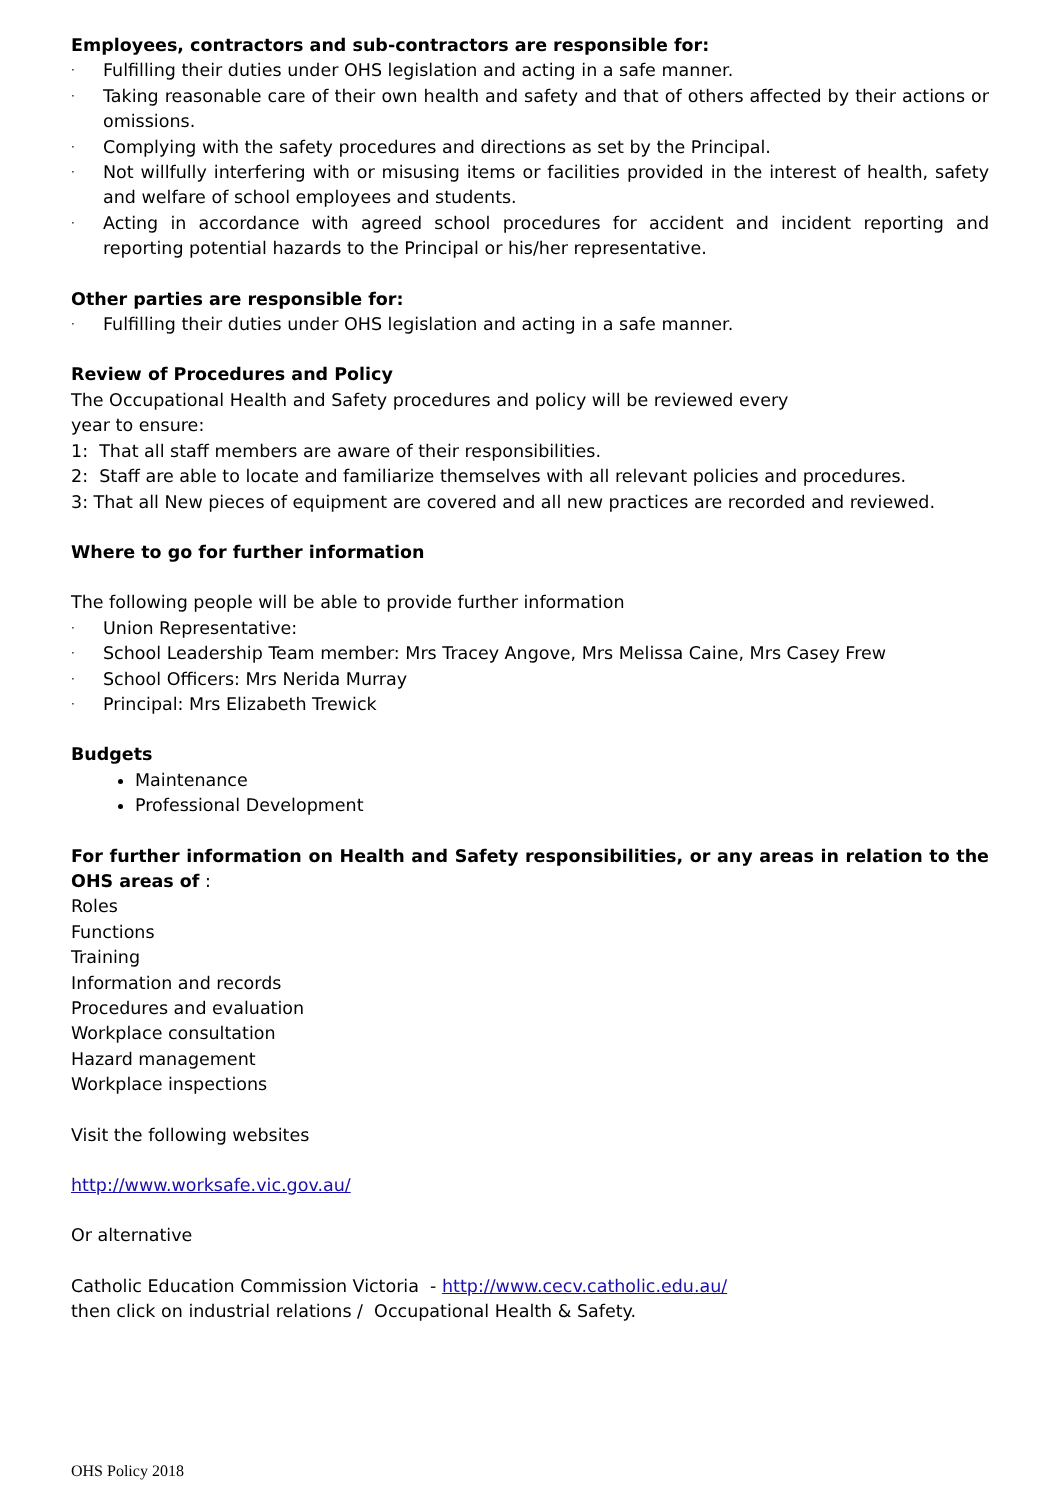Employees, contractors and sub-contractors are responsible for:
· Fulfilling their duties under OHS legislation and acting in a safe manner.
· Taking reasonable care of their own health and safety and that of others affected by their actions or omissions.
· Complying with the safety procedures and directions as set by the Principal.
· Not willfully interfering with or misusing items or facilities provided in the interest of health, safety and welfare of school employees and students.
· Acting in accordance with agreed school procedures for accident and incident reporting and reporting potential hazards to the Principal or his/her representative.
Other parties are responsible for:
· Fulfilling their duties under OHS legislation and acting in a safe manner.
Review of Procedures and Policy
The Occupational Health and Safety procedures and policy will be reviewed every
year to ensure:
1: That all staff members are aware of their responsibilities.
2: Staff are able to locate and familiarize themselves with all relevant policies and procedures.
3: That all New pieces of equipment are covered and all new practices are recorded and reviewed.
Where to go for further information
The following people will be able to provide further information
· Union Representative:
· School Leadership Team member: Mrs Tracey Angove, Mrs Melissa Caine, Mrs Casey Frew
· School Officers: Mrs Nerida Murray
· Principal: Mrs Elizabeth Trewick
Budgets
Maintenance
Professional Development
For further information on Health and Safety responsibilities, or any areas in relation to the OHS areas of :
Roles
Functions
Training
Information and records
Procedures and evaluation
Workplace consultation
Hazard management
Workplace inspections
Visit the following websites
http://www.worksafe.vic.gov.au/
Or alternative
Catholic Education Commission Victoria - http://www.cecv.catholic.edu.au/
then click on industrial relations / Occupational Health & Safety.
OHS Policy 2018